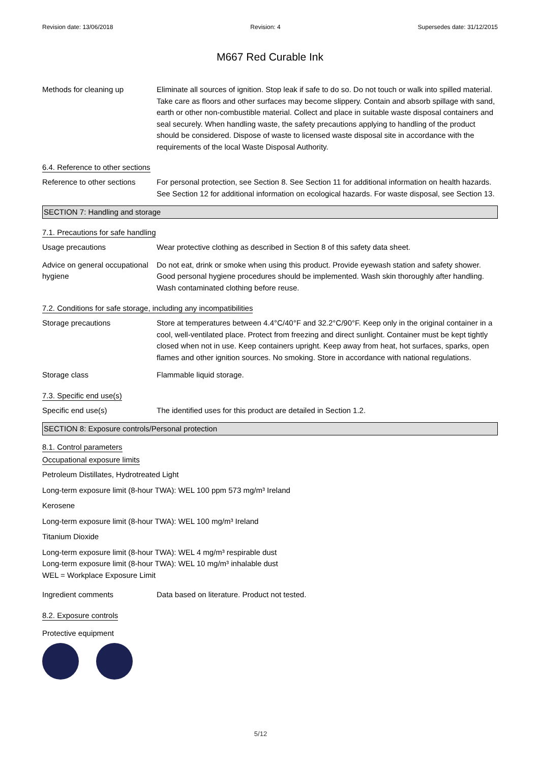Revision date: 13/06/2018 Revision: 4 Supersedes date: 31/12/2015
M667 Red Curable Ink
Methods for cleaning up Eliminate all sources of ignition. Stop leak if safe to do so. Do not touch or walk into spilled material. Take care as floors and other surfaces may become slippery. Contain and absorb spillage with sand, earth or other non-combustible material. Collect and place in suitable waste disposal containers and seal securely. When handling waste, the safety precautions applying to handling of the product should be considered. Dispose of waste to licensed waste disposal site in accordance with the requirements of the local Waste Disposal Authority.
6.4. Reference to other sections
Reference to other sections
For personal protection, see Section 8. See Section 11 for additional information on health hazards. See Section 12 for additional information on ecological hazards. For waste disposal, see Section 13.
SECTION 7: Handling and storage
7.1. Precautions for safe handling
Usage precautions Wear protective clothing as described in Section 8 of this safety data sheet.
Advice on general occupational hygiene
Do not eat, drink or smoke when using this product. Provide eyewash station and safety shower. Good personal hygiene procedures should be implemented. Wash skin thoroughly after handling. Wash contaminated clothing before reuse.
7.2. Conditions for safe storage, including any incompatibilities
Storage precautions Store at temperatures between 4.4°C/40°F and 32.2°C/90°F. Keep only in the original container in a cool, well-ventilated place. Protect from freezing and direct sunlight. Container must be kept tightly closed when not in use. Keep containers upright. Keep away from heat, hot surfaces, sparks, open flames and other ignition sources. No smoking. Store in accordance with national regulations.
Storage class Flammable liquid storage.
7.3. Specific end use(s)
Specific end use(s) The identified uses for this product are detailed in Section 1.2.
SECTION 8: Exposure controls/Personal protection
8.1. Control parameters
Occupational exposure limits
Petroleum Distillates, Hydrotreated Light
Long-term exposure limit (8-hour TWA): WEL 100 ppm 573 mg/m³ Ireland
Kerosene
Long-term exposure limit (8-hour TWA): WEL 100 mg/m³ Ireland
Titanium Dioxide
Long-term exposure limit (8-hour TWA): WEL 4 mg/m³ respirable dust
Long-term exposure limit (8-hour TWA): WEL 10 mg/m³ inhalable dust
WEL = Workplace Exposure Limit
Ingredient comments Data based on literature. Product not tested.
8.2. Exposure controls
Protective equipment
5/12